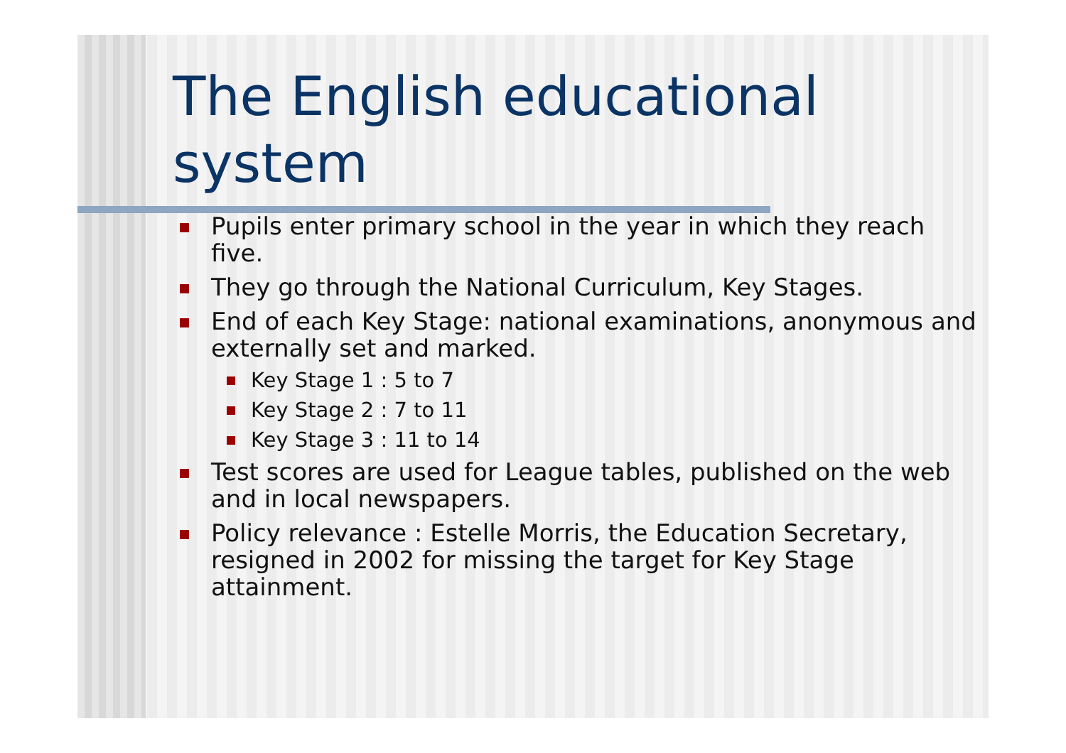The English educational system
Pupils enter primary school in the year in which they reach five.
They go through the National Curriculum, Key Stages.
End of each Key Stage: national examinations, anonymous and externally set and marked.
Key Stage 1 : 5 to 7
Key Stage 2 : 7 to 11
Key Stage 3 : 11 to 14
Test scores are used for League tables, published on the web and in local newspapers.
Policy relevance : Estelle Morris, the Education Secretary, resigned in 2002 for missing the target for Key Stage attainment.